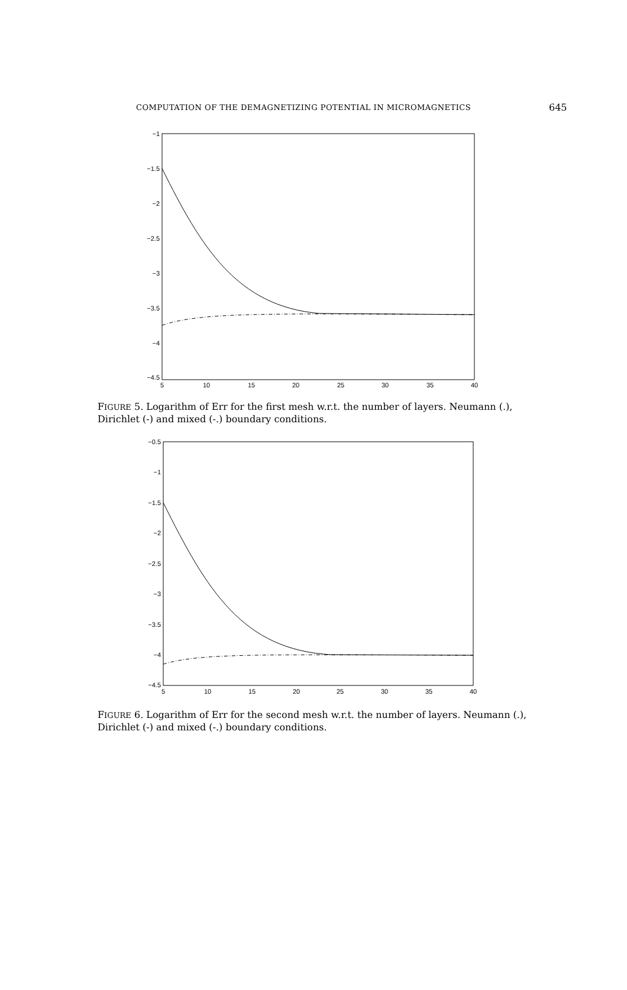COMPUTATION OF THE DEMAGNETIZING POTENTIAL IN MICROMAGNETICS 645
−1
−1.5
−2
−2.5
−3
−3.5
−4
−4.5
5
10
15
20
25
30
35
40
FIGURE 5. Logarithm of Err for the first mesh w.r.t. the number of layers. Neumann (.), Dirichlet (-) and mixed (-.) boundary conditions.
−0.5
−1
−1.5
−2
−2.5
−3
−3.5
−4
−4.5
5
10
15
20
25
30
35
40
FIGURE 6. Logarithm of Err for the second mesh w.r.t. the number of layers. Neumann (.), Dirichlet (-) and mixed (-.) boundary conditions.